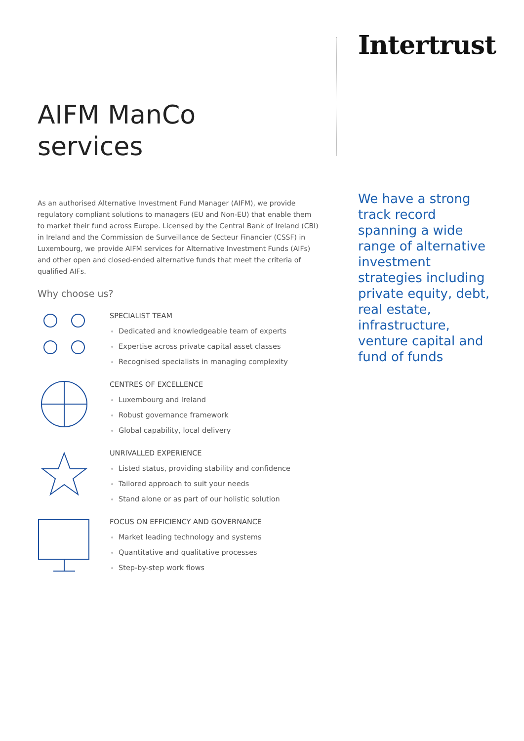AIFM ManCo
services
As an authorised Alternative Investment Fund Manager (AIFM), we provide regulatory compliant solutions to managers (EU and Non-EU) that enable them to market their fund across Europe. Licensed by the Central Bank of Ireland (CBI) in Ireland and the Commission de Surveillance de Secteur Financier (CSSF) in Luxembourg, we provide AIFM services for Alternative Investment Funds (AIFs) and other open and closed-ended alternative funds that meet the criteria of qualified AIFs.
Why choose us?
SPECIALIST TEAM
Dedicated and knowledgeable team of experts
Expertise across private capital asset classes
Recognised specialists in managing complexity
CENTRES OF EXCELLENCE
Luxembourg and Ireland
Robust governance framework
Global capability, local delivery
UNRIVALLED EXPERIENCE
Listed status, providing stability and confidence
Tailored approach to suit your needs
Stand alone or as part of our holistic solution
FOCUS ON EFFICIENCY AND GOVERNANCE
Market leading technology and systems
Quantitative and qualitative processes
Step-by-step work flows
Intertrust
We have a strong track record spanning a wide range of alternative investment strategies including private equity, debt, real estate, infrastructure, venture capital and fund of funds